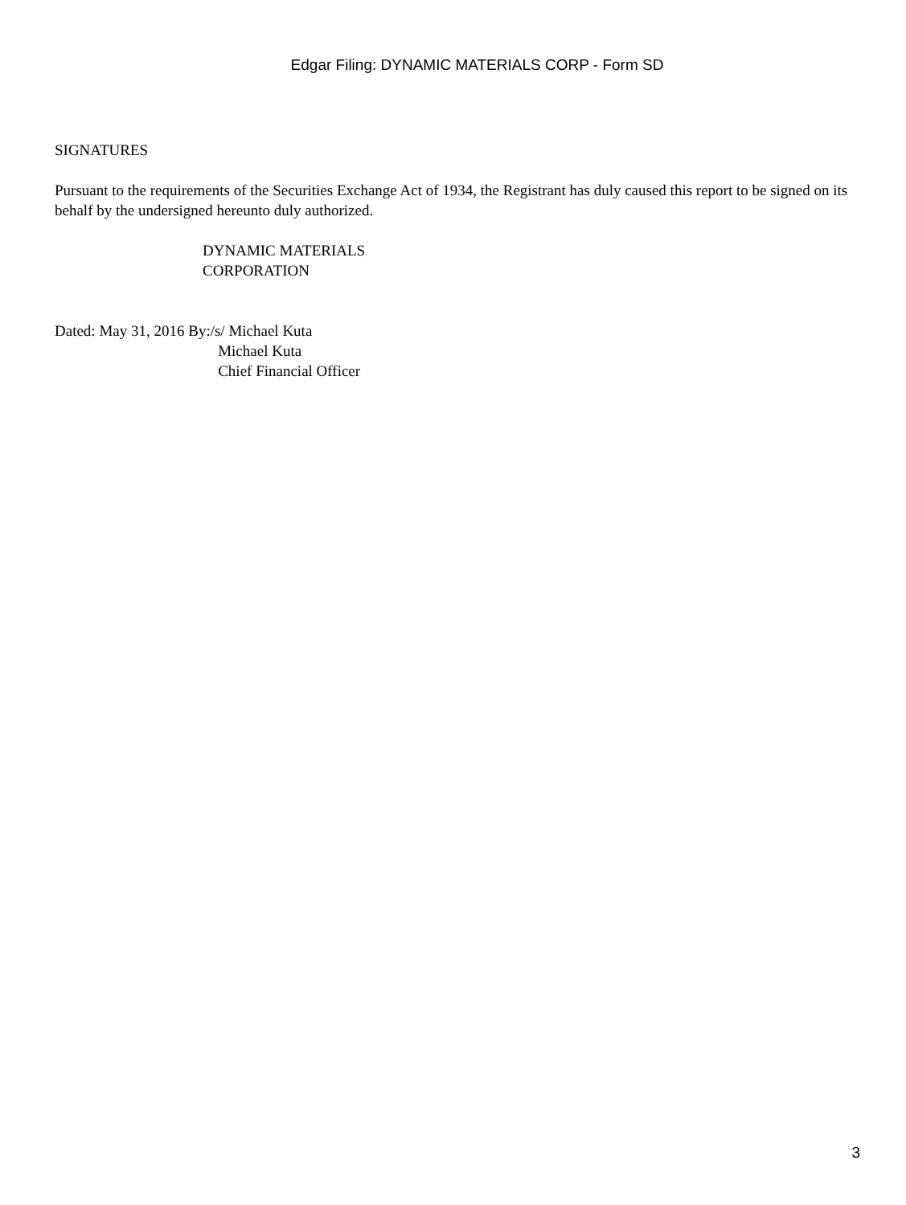Edgar Filing: DYNAMIC MATERIALS CORP - Form SD
SIGNATURES
Pursuant to the requirements of the Securities Exchange Act of 1934, the Registrant has duly caused this report to be signed on its behalf by the undersigned hereunto duly authorized.
DYNAMIC MATERIALS
CORPORATION
| Dated: May 31, 2016 | By: | /s/ Michael Kuta |
| | | Michael Kuta |
| | | Chief Financial Officer |
3